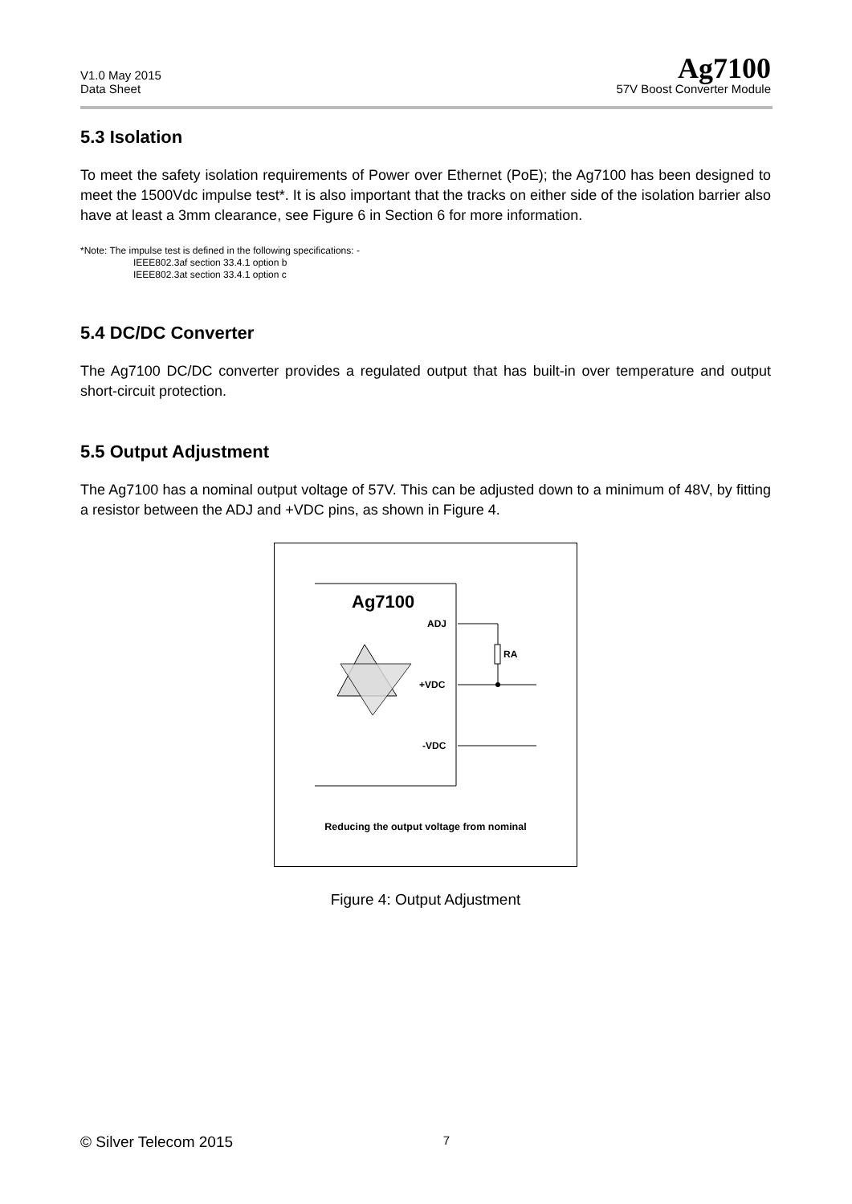V1.0 May 2015
Data Sheet
Ag7100
57V Boost Converter Module
5.3 Isolation
To meet the safety isolation requirements of Power over Ethernet (PoE); the Ag7100 has been designed to meet the 1500Vdc impulse test*. It is also important that the tracks on either side of the isolation barrier also have at least a 3mm clearance, see Figure 6 in Section 6 for more information.
*Note: The impulse test is defined in the following specifications: -
IEEE802.3af section 33.4.1 option b
IEEE802.3at section 33.4.1 option c
5.4 DC/DC Converter
The Ag7100 DC/DC converter provides a regulated output that has built-in over temperature and output short-circuit protection.
5.5 Output Adjustment
The Ag7100 has a nominal output voltage of 57V. This can be adjusted down to a minimum of 48V, by fitting a resistor between the ADJ and +VDC pins, as shown in Figure 4.
Ag7100
ADJ
+VDC
-VDC
RA
Reducing the output voltage from nominal
Figure 4: Output Adjustment
© Silver Telecom 2015 7